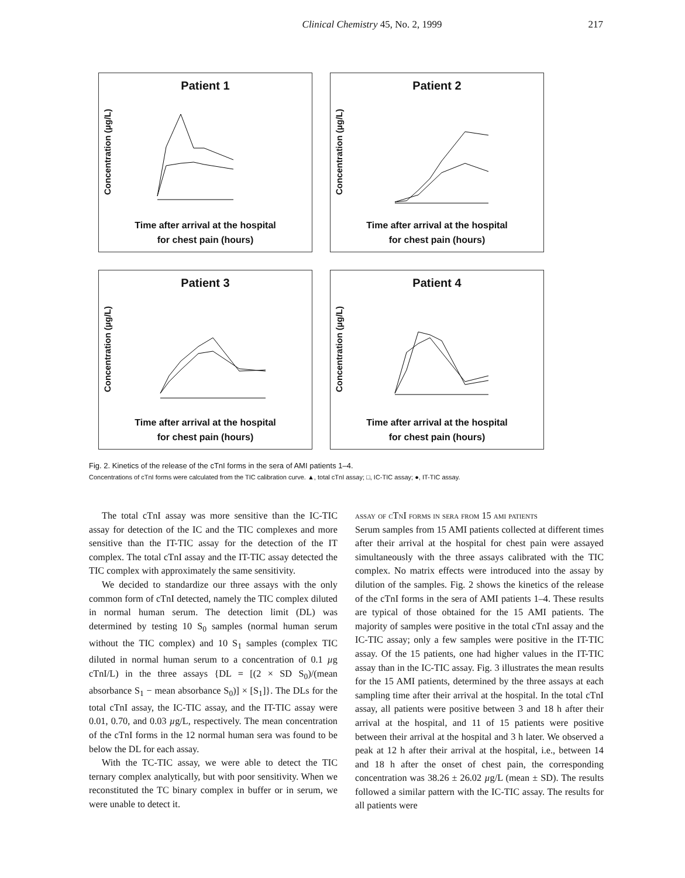Clinical Chemistry 45, No. 2, 1999 217
Patient 1
Concentration (µg/L)
Time after arrival at the hospital
for chest pain (hours)
Patient 2
Concentration (µg/L)
Time after arrival at the hospital
for chest pain (hours)
Patient 3
Concentration (µg/L)
Time after arrival at the hospital
for chest pain (hours)
Patient 4
Concentration (µg/L)
Time after arrival at the hospital
for chest pain (hours)
Fig. 2. Kinetics of the release of the cTnI forms in the sera of AMI patients 1–4.
Concentrations of cTnI forms were calculated from the TIC calibration curve. ▲, total cTnI assay; □, IC-TIC assay; ●, IT-TIC assay.
The total cTnI assay was more sensitive than the IC-TIC assay for detection of the IC and the TIC complexes and more sensitive than the IT-TIC assay for the detection of the IT complex. The total cTnI assay and the IT-TIC assay detected the TIC complex with approximately the same sensitivity.
We decided to standardize our three assays with the only common form of cTnI detected, namely the TIC complex diluted in normal human serum. The detection limit (DL) was determined by testing 10 S<sub>0</sub> samples (normal human serum without the TIC complex) and 10 S<sub>1</sub> samples (complex TIC diluted in normal human serum to a concentration of 0.1 µg cTnI/L) in the three assays {DL = [(2 × SD S<sub>0</sub>)/(mean absorbance S<sub>1</sub> − mean absorbance S<sub>0</sub>)] × [S<sub>1</sub>]}. The DLs for the total cTnI assay, the IC-TIC assay, and the IT-TIC assay were 0.01, 0.70, and 0.03 µg/L, respectively. The mean concentration of the cTnI forms in the 12 normal human sera was found to be below the DL for each assay.
With the TC-TIC assay, we were able to detect the TIC ternary complex analytically, but with poor sensitivity. When we reconstituted the TC binary complex in buffer or in serum, we were unable to detect it.
assay of cTnI forms in sera from 15 ami patients
Serum samples from 15 AMI patients collected at different times after their arrival at the hospital for chest pain were assayed simultaneously with the three assays calibrated with the TIC complex. No matrix effects were introduced into the assay by dilution of the samples. Fig. 2 shows the kinetics of the release of the cTnI forms in the sera of AMI patients 1–4. These results are typical of those obtained for the 15 AMI patients. The majority of samples were positive in the total cTnI assay and the IC-TIC assay; only a few samples were positive in the IT-TIC assay. Of the 15 patients, one had higher values in the IT-TIC assay than in the IC-TIC assay. Fig. 3 illustrates the mean results for the 15 AMI patients, determined by the three assays at each sampling time after their arrival at the hospital. In the total cTnI assay, all patients were positive between 3 and 18 h after their arrival at the hospital, and 11 of 15 patients were positive between their arrival at the hospital and 3 h later. We observed a peak at 12 h after their arrival at the hospital, i.e., between 14 and 18 h after the onset of chest pain, the corresponding concentration was 38.26 ± 26.02 µg/L (mean ± SD). The results followed a similar pattern with the IC-TIC assay. The results for all patients were